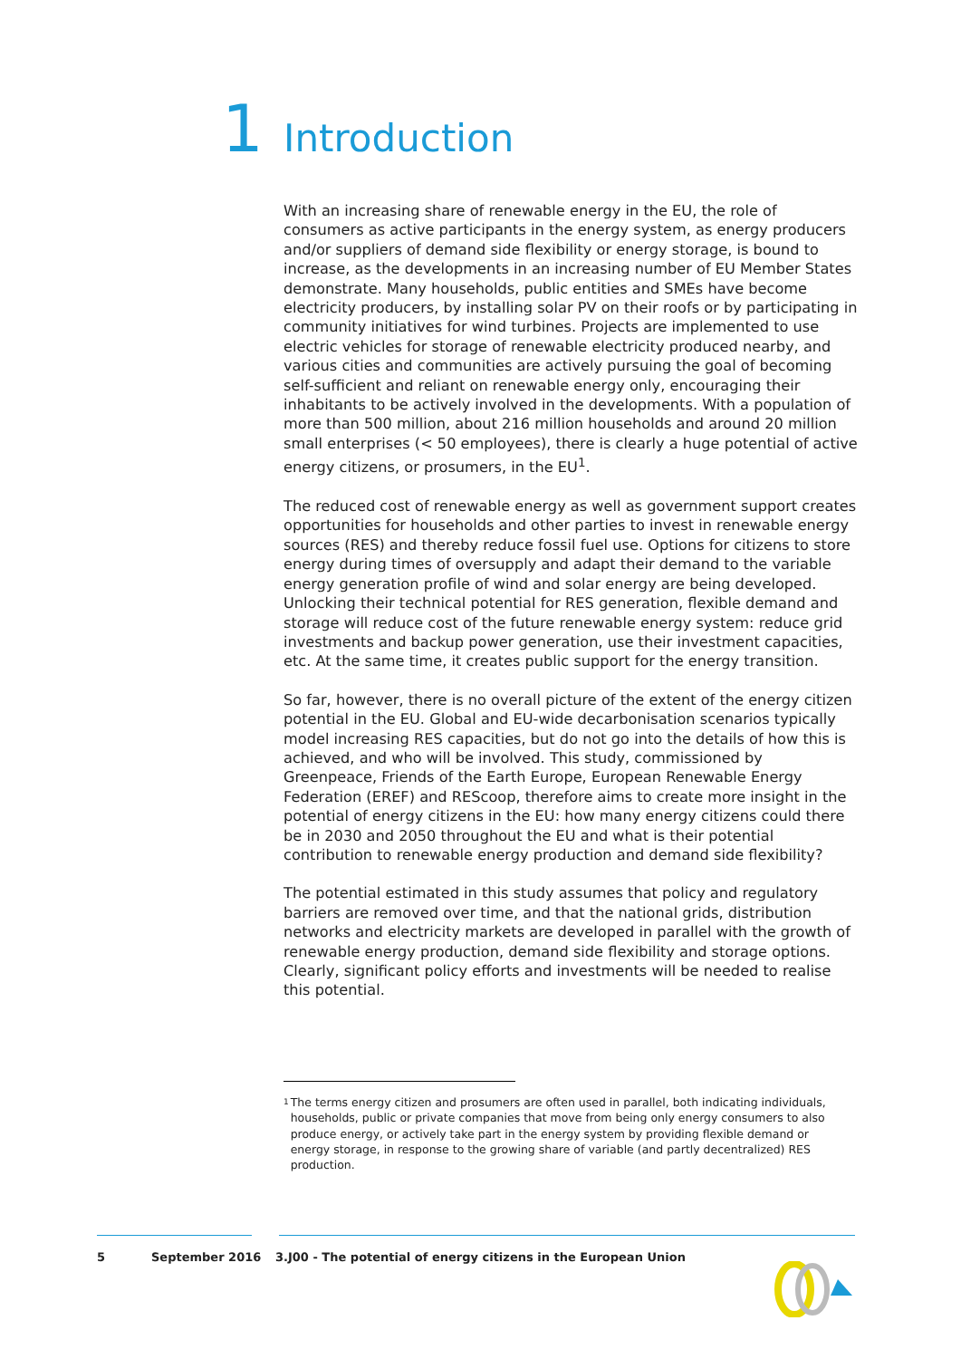1 Introduction
With an increasing share of renewable energy in the EU, the role of consumers as active participants in the energy system, as energy producers and/or suppliers of demand side flexibility or energy storage, is bound to increase, as the developments in an increasing number of EU Member States demonstrate. Many households, public entities and SMEs have become electricity producers, by installing solar PV on their roofs or by participating in community initiatives for wind turbines. Projects are implemented to use electric vehicles for storage of renewable electricity produced nearby, and various cities and communities are actively pursuing the goal of becoming self-sufficient and reliant on renewable energy only, encouraging their inhabitants to be actively involved in the developments. With a population of more than 500 million, about 216 million households and around 20 million small enterprises (< 50 employees), there is clearly a huge potential of active energy citizens, or prosumers, in the EU<sup>1</sup>.
The reduced cost of renewable energy as well as government support creates opportunities for households and other parties to invest in renewable energy sources (RES) and thereby reduce fossil fuel use. Options for citizens to store energy during times of oversupply and adapt their demand to the variable energy generation profile of wind and solar energy are being developed. Unlocking their technical potential for RES generation, flexible demand and storage will reduce cost of the future renewable energy system: reduce grid investments and backup power generation, use their investment capacities, etc. At the same time, it creates public support for the energy transition.
So far, however, there is no overall picture of the extent of the energy citizen potential in the EU. Global and EU-wide decarbonisation scenarios typically model increasing RES capacities, but do not go into the details of how this is achieved, and who will be involved. This study, commissioned by Greenpeace, Friends of the Earth Europe, European Renewable Energy Federation (EREF) and REScoop, therefore aims to create more insight in the potential of energy citizens in the EU: how many energy citizens could there be in 2030 and 2050 throughout the EU and what is their potential contribution to renewable energy production and demand side flexibility?
The potential estimated in this study assumes that policy and regulatory barriers are removed over time, and that the national grids, distribution networks and electricity markets are developed in parallel with the growth of renewable energy production, demand side flexibility and storage options. Clearly, significant policy efforts and investments will be needed to realise this potential.
<sup>1</sup> The terms energy citizen and prosumers are often used in parallel, both indicating individuals, households, public or private companies that move from being only energy consumers to also produce energy, or actively take part in the energy system by providing flexible demand or energy storage, in response to the growing share of variable (and partly decentralized) RES production.
5 September 2016 3.J00 - The potential of energy citizens in the European Union